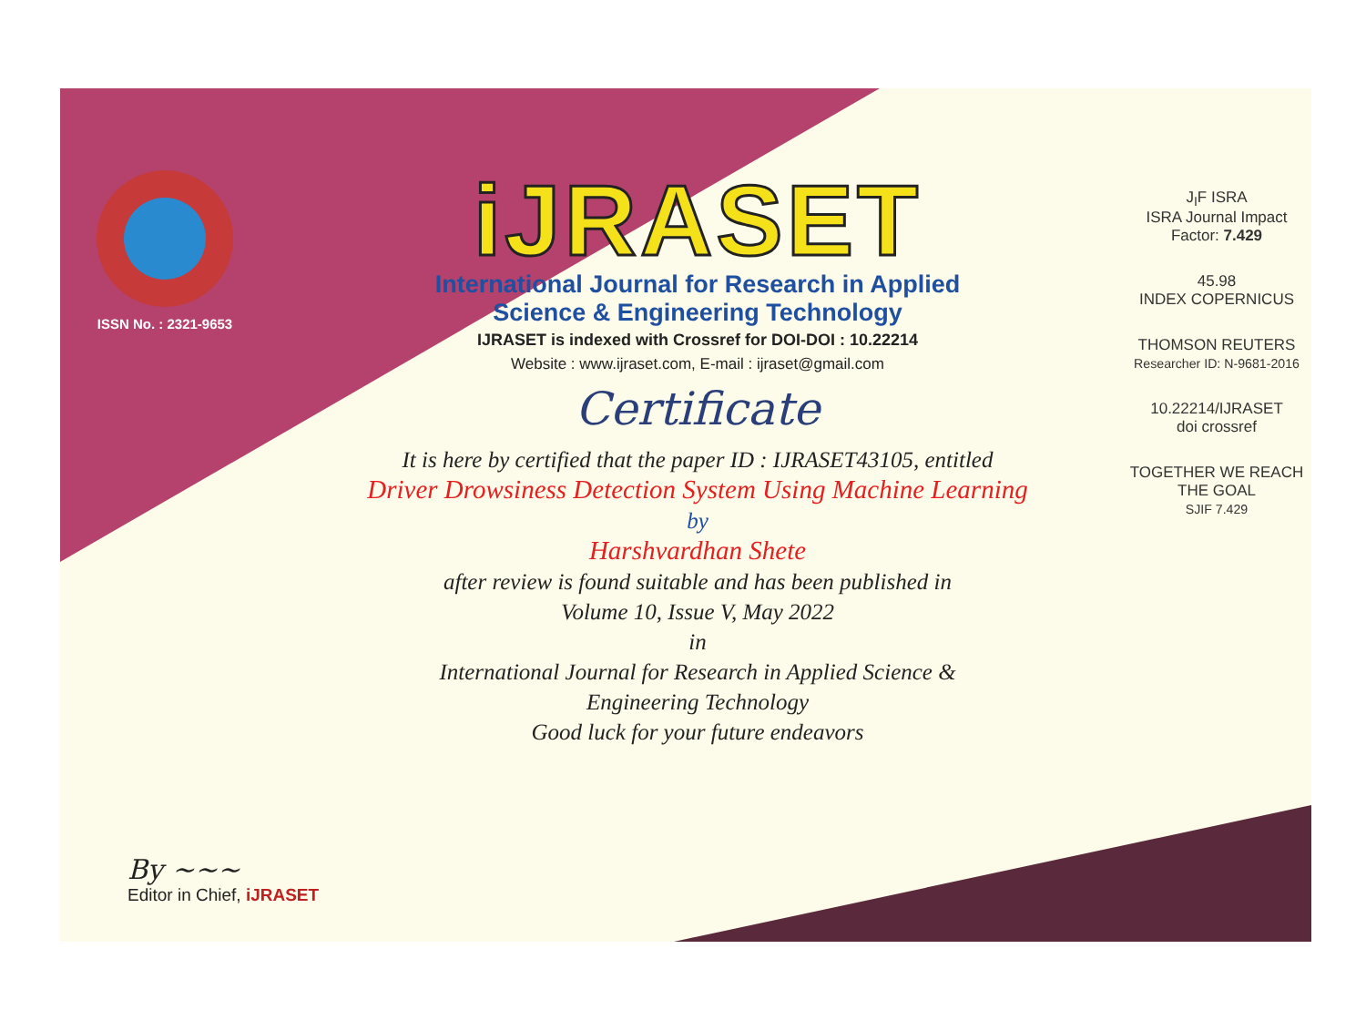ISSN No. : 2321-9653
iJRASET
International Journal for Research in Applied
Science & Engineering Technology
IJRASET is indexed with Crossref for DOI-DOI : 10.22214
Website : www.ijraset.com, E-mail : ijraset@gmail.com
Certificate
It is here by certified that the paper ID : IJRASET43105, entitled
Driver Drowsiness Detection System Using Machine Learning
by
Harshvardhan Shete
after review is found suitable and has been published in
Volume 10, Issue V, May 2022
in
International Journal for Research in Applied Science &
Engineering Technology
Good luck for your future endeavors
J<sub>I</sub>F ISRA
ISRA Journal Impact
Factor: 7.429
45.98
INDEX COPERNICUS
THOMSON REUTERS
Researcher ID: N-9681-2016
10.22214/IJRASET
doi crossref
TOGETHER WE REACH THE GOAL
SJIF 7.429
By ~~~
Editor in Chief, iJRASET